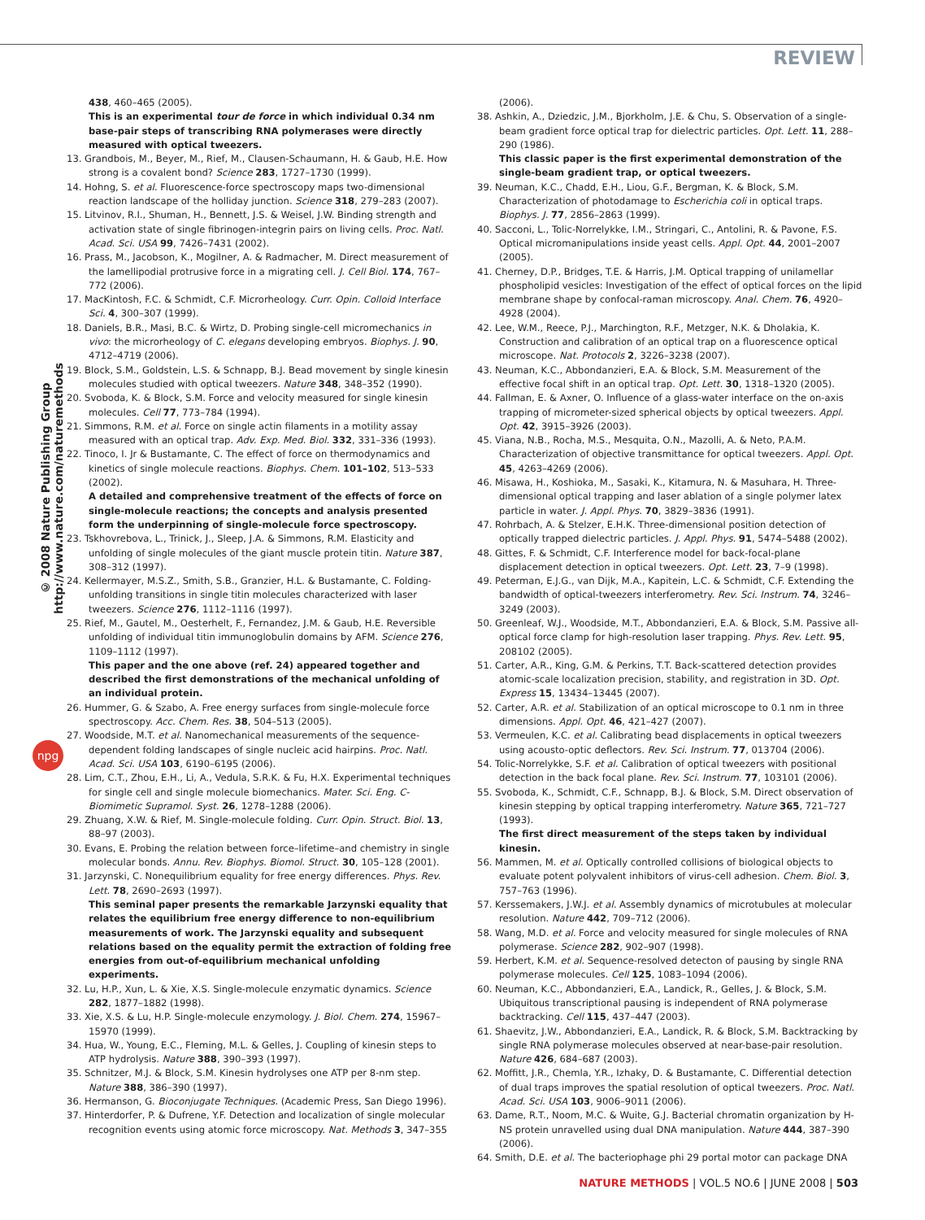REVIEW
© 2008 Nature Publishing Group http://www.nature.com/naturemethods
npg
438, 460–465 (2005).
This is an experimental tour de force in which individual 0.34 nm base-pair steps of transcribing RNA polymerases were directly measured with optical tweezers.
13. Grandbois, M., Beyer, M., Rief, M., Clausen-Schaumann, H. & Gaub, H.E. How strong is a covalent bond? Science 283, 1727–1730 (1999).
14. Hohng, S. et al. Fluorescence-force spectroscopy maps two-dimensional reaction landscape of the holliday junction. Science 318, 279–283 (2007).
15. Litvinov, R.I., Shuman, H., Bennett, J.S. & Weisel, J.W. Binding strength and activation state of single fibrinogen-integrin pairs on living cells. Proc. Natl. Acad. Sci. USA 99, 7426–7431 (2002).
16. Prass, M., Jacobson, K., Mogilner, A. & Radmacher, M. Direct measurement of the lamellipodial protrusive force in a migrating cell. J. Cell Biol. 174, 767–772 (2006).
17. MacKintosh, F.C. & Schmidt, C.F. Microrheology. Curr. Opin. Colloid Interface Sci. 4, 300–307 (1999).
18. Daniels, B.R., Masi, B.C. & Wirtz, D. Probing single-cell micromechanics in vivo: the microrheology of C. elegans developing embryos. Biophys. J. 90, 4712–4719 (2006).
19. Block, S.M., Goldstein, L.S. & Schnapp, B.J. Bead movement by single kinesin molecules studied with optical tweezers. Nature 348, 348–352 (1990).
20. Svoboda, K. & Block, S.M. Force and velocity measured for single kinesin molecules. Cell 77, 773–784 (1994).
21. Simmons, R.M. et al. Force on single actin filaments in a motility assay measured with an optical trap. Adv. Exp. Med. Biol. 332, 331–336 (1993).
22. Tinoco, I. Jr & Bustamante, C. The effect of force on thermodynamics and kinetics of single molecule reactions. Biophys. Chem. 101–102, 513–533 (2002).
A detailed and comprehensive treatment of the effects of force on single-molecule reactions; the concepts and analysis presented form the underpinning of single-molecule force spectroscopy.
23. Tskhovrebova, L., Trinick, J., Sleep, J.A. & Simmons, R.M. Elasticity and unfolding of single molecules of the giant muscle protein titin. Nature 387, 308–312 (1997).
24. Kellermayer, M.S.Z., Smith, S.B., Granzier, H.L. & Bustamante, C. Folding-unfolding transitions in single titin molecules characterized with laser tweezers. Science 276, 1112–1116 (1997).
25. Rief, M., Gautel, M., Oesterhelt, F., Fernandez, J.M. & Gaub, H.E. Reversible unfolding of individual titin immunoglobulin domains by AFM. Science 276, 1109–1112 (1997).
This paper and the one above (ref. 24) appeared together and described the first demonstrations of the mechanical unfolding of an individual protein.
26. Hummer, G. & Szabo, A. Free energy surfaces from single-molecule force spectroscopy. Acc. Chem. Res. 38, 504–513 (2005).
27. Woodside, M.T. et al. Nanomechanical measurements of the sequence-dependent folding landscapes of single nucleic acid hairpins. Proc. Natl. Acad. Sci. USA 103, 6190–6195 (2006).
28. Lim, C.T., Zhou, E.H., Li, A., Vedula, S.R.K. & Fu, H.X. Experimental techniques for single cell and single molecule biomechanics. Mater. Sci. Eng. C-Biomimetic Supramol. Syst. 26, 1278–1288 (2006).
29. Zhuang, X.W. & Rief, M. Single-molecule folding. Curr. Opin. Struct. Biol. 13, 88–97 (2003).
30. Evans, E. Probing the relation between force–lifetime–and chemistry in single molecular bonds. Annu. Rev. Biophys. Biomol. Struct. 30, 105–128 (2001).
31. Jarzynski, C. Nonequilibrium equality for free energy differences. Phys. Rev. Lett. 78, 2690–2693 (1997).
This seminal paper presents the remarkable Jarzynski equality that relates the equilibrium free energy difference to non-equilibrium measurements of work. The Jarzynski equality and subsequent relations based on the equality permit the extraction of folding free energies from out-of-equilibrium mechanical unfolding experiments.
32. Lu, H.P., Xun, L. & Xie, X.S. Single-molecule enzymatic dynamics. Science 282, 1877–1882 (1998).
33. Xie, X.S. & Lu, H.P. Single-molecule enzymology. J. Biol. Chem. 274, 15967–15970 (1999).
34. Hua, W., Young, E.C., Fleming, M.L. & Gelles, J. Coupling of kinesin steps to ATP hydrolysis. Nature 388, 390–393 (1997).
35. Schnitzer, M.J. & Block, S.M. Kinesin hydrolyses one ATP per 8-nm step. Nature 388, 386–390 (1997).
36. Hermanson, G. Bioconjugate Techniques. (Academic Press, San Diego 1996).
37. Hinterdorfer, P. & Dufrene, Y.F. Detection and localization of single molecular recognition events using atomic force microscopy. Nat. Methods 3, 347–355
(2006).
38. Ashkin, A., Dziedzic, J.M., Bjorkholm, J.E. & Chu, S. Observation of a single-beam gradient force optical trap for dielectric particles. Opt. Lett. 11, 288–290 (1986).
This classic paper is the first experimental demonstration of the single-beam gradient trap, or optical tweezers.
39. Neuman, K.C., Chadd, E.H., Liou, G.F., Bergman, K. & Block, S.M. Characterization of photodamage to Escherichia coli in optical traps. Biophys. J. 77, 2856–2863 (1999).
40. Sacconi, L., Tolic-Norrelykke, I.M., Stringari, C., Antolini, R. & Pavone, F.S. Optical micromanipulations inside yeast cells. Appl. Opt. 44, 2001–2007 (2005).
41. Cherney, D.P., Bridges, T.E. & Harris, J.M. Optical trapping of unilamellar phospholipid vesicles: Investigation of the effect of optical forces on the lipid membrane shape by confocal-raman microscopy. Anal. Chem. 76, 4920–4928 (2004).
42. Lee, W.M., Reece, P.J., Marchington, R.F., Metzger, N.K. & Dholakia, K. Construction and calibration of an optical trap on a fluorescence optical microscope. Nat. Protocols 2, 3226–3238 (2007).
43. Neuman, K.C., Abbondanzieri, E.A. & Block, S.M. Measurement of the effective focal shift in an optical trap. Opt. Lett. 30, 1318–1320 (2005).
44. Fallman, E. & Axner, O. Influence of a glass-water interface on the on-axis trapping of micrometer-sized spherical objects by optical tweezers. Appl. Opt. 42, 3915–3926 (2003).
45. Viana, N.B., Rocha, M.S., Mesquita, O.N., Mazolli, A. & Neto, P.A.M. Characterization of objective transmittance for optical tweezers. Appl. Opt. 45, 4263–4269 (2006).
46. Misawa, H., Koshioka, M., Sasaki, K., Kitamura, N. & Masuhara, H. Three-dimensional optical trapping and laser ablation of a single polymer latex particle in water. J. Appl. Phys. 70, 3829–3836 (1991).
47. Rohrbach, A. & Stelzer, E.H.K. Three-dimensional position detection of optically trapped dielectric particles. J. Appl. Phys. 91, 5474–5488 (2002).
48. Gittes, F. & Schmidt, C.F. Interference model for back-focal-plane displacement detection in optical tweezers. Opt. Lett. 23, 7–9 (1998).
49. Peterman, E.J.G., van Dijk, M.A., Kapitein, L.C. & Schmidt, C.F. Extending the bandwidth of optical-tweezers interferometry. Rev. Sci. Instrum. 74, 3246–3249 (2003).
50. Greenleaf, W.J., Woodside, M.T., Abbondanzieri, E.A. & Block, S.M. Passive all-optical force clamp for high-resolution laser trapping. Phys. Rev. Lett. 95, 208102 (2005).
51. Carter, A.R., King, G.M. & Perkins, T.T. Back-scattered detection provides atomic-scale localization precision, stability, and registration in 3D. Opt. Express 15, 13434–13445 (2007).
52. Carter, A.R. et al. Stabilization of an optical microscope to 0.1 nm in three dimensions. Appl. Opt. 46, 421–427 (2007).
53. Vermeulen, K.C. et al. Calibrating bead displacements in optical tweezers using acousto-optic deflectors. Rev. Sci. Instrum. 77, 013704 (2006).
54. Tolic-Norrelykke, S.F. et al. Calibration of optical tweezers with positional detection in the back focal plane. Rev. Sci. Instrum. 77, 103101 (2006).
55. Svoboda, K., Schmidt, C.F., Schnapp, B.J. & Block, S.M. Direct observation of kinesin stepping by optical trapping interferometry. Nature 365, 721–727 (1993).
The first direct measurement of the steps taken by individual kinesin.
56. Mammen, M. et al. Optically controlled collisions of biological objects to evaluate potent polyvalent inhibitors of virus-cell adhesion. Chem. Biol. 3, 757–763 (1996).
57. Kerssemakers, J.W.J. et al. Assembly dynamics of microtubules at molecular resolution. Nature 442, 709–712 (2006).
58. Wang, M.D. et al. Force and velocity measured for single molecules of RNA polymerase. Science 282, 902–907 (1998).
59. Herbert, K.M. et al. Sequence-resolved detecton of pausing by single RNA polymerase molecules. Cell 125, 1083–1094 (2006).
60. Neuman, K.C., Abbondanzieri, E.A., Landick, R., Gelles, J. & Block, S.M. Ubiquitous transcriptional pausing is independent of RNA polymerase backtracking. Cell 115, 437–447 (2003).
61. Shaevitz, J.W., Abbondanzieri, E.A., Landick, R. & Block, S.M. Backtracking by single RNA polymerase molecules observed at near-base-pair resolution. Nature 426, 684–687 (2003).
62. Moffitt, J.R., Chemla, Y.R., Izhaky, D. & Bustamante, C. Differential detection of dual traps improves the spatial resolution of optical tweezers. Proc. Natl. Acad. Sci. USA 103, 9006–9011 (2006).
63. Dame, R.T., Noom, M.C. & Wuite, G.J. Bacterial chromatin organization by H-NS protein unravelled using dual DNA manipulation. Nature 444, 387–390 (2006).
64. Smith, D.E. et al. The bacteriophage phi 29 portal motor can package DNA
NATURE METHODS | VOL.5 NO.6 | JUNE 2008 | 503